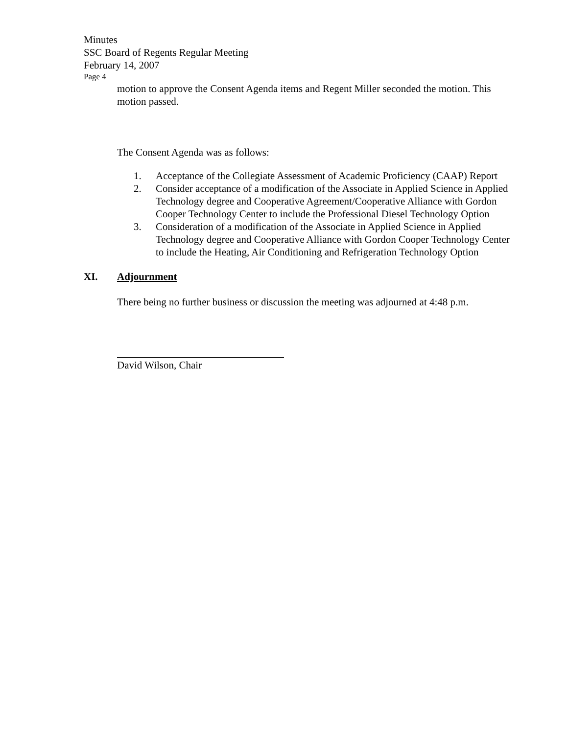Minutes
SSC Board of Regents Regular Meeting
February 14, 2007
Page 4
motion to approve the Consent Agenda items and Regent Miller seconded the motion. This motion passed.
The Consent Agenda was as follows:
1. Acceptance of the Collegiate Assessment of Academic Proficiency (CAAP) Report
2. Consider acceptance of a modification of the Associate in Applied Science in Applied Technology degree and Cooperative Agreement/Cooperative Alliance with Gordon Cooper Technology Center to include the Professional Diesel Technology Option
3. Consideration of a modification of the Associate in Applied Science in Applied Technology degree and Cooperative Alliance with Gordon Cooper Technology Center to include the Heating, Air Conditioning and Refrigeration Technology Option
XI. Adjournment
There being no further business or discussion the meeting was adjourned at 4:48 p.m.
David Wilson, Chair